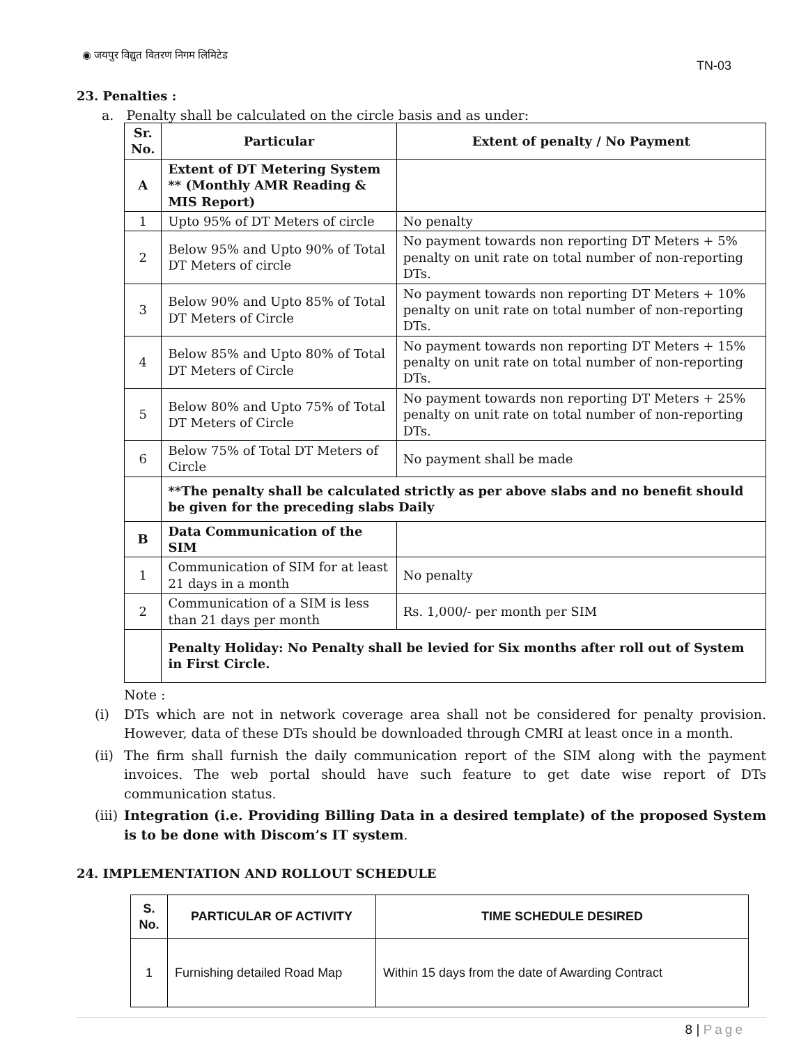◉ जयपुर विद्युत वितरण निगम लिमिटेड
TN-03
23. Penalties :
a. Penalty shall be calculated on the circle basis and as under:
| Sr. No. | Particular | Extent of penalty / No Payment |
| --- | --- | --- |
| A | Extent of DT Metering System ** (Monthly AMR Reading & MIS Report) | |
| 1 | Upto 95% of DT Meters of circle | No penalty |
| 2 | Below 95% and Upto 90% of Total DT Meters of circle | No payment towards non reporting DT Meters + 5% penalty on unit rate on total number of non-reporting DTs. |
| 3 | Below 90% and Upto 85% of Total DT Meters of Circle | No payment towards non reporting DT Meters + 10% penalty on unit rate on total number of non-reporting DTs. |
| 4 | Below 85% and Upto 80% of Total DT Meters of Circle | No payment towards non reporting DT Meters + 15% penalty on unit rate on total number of non-reporting DTs. |
| 5 | Below 80% and Upto 75% of Total DT Meters of Circle | No payment towards non reporting DT Meters + 25% penalty on unit rate on total number of non-reporting DTs. |
| 6 | Below 75% of Total DT Meters of Circle | No payment shall be made |
| | **The penalty shall be calculated strictly as per above slabs and no benefit should be given for the preceding slabs Daily | |
| B | Data Communication of the SIM | |
| 1 | Communication of SIM for at least 21 days in a month | No penalty |
| 2 | Communication of a SIM is less than 21 days per month | Rs. 1,000/- per month per SIM |
| | Penalty Holiday: No Penalty shall be levied for Six months after roll out of System in First Circle. | |
Note :
(i) DTs which are not in network coverage area shall not be considered for penalty provision. However, data of these DTs should be downloaded through CMRI at least once in a month.
(ii) The firm shall furnish the daily communication report of the SIM along with the payment invoices. The web portal should have such feature to get date wise report of DTs communication status.
(iii) Integration (i.e. Providing Billing Data in a desired template) of the proposed System is to be done with Discom’s IT system.
24. IMPLEMENTATION AND ROLLOUT SCHEDULE
| S. No. | PARTICULAR OF ACTIVITY | TIME SCHEDULE DESIRED |
| --- | --- | --- |
| 1 | Furnishing detailed Road Map | Within 15 days from the date of Awarding Contract |
8 | Page